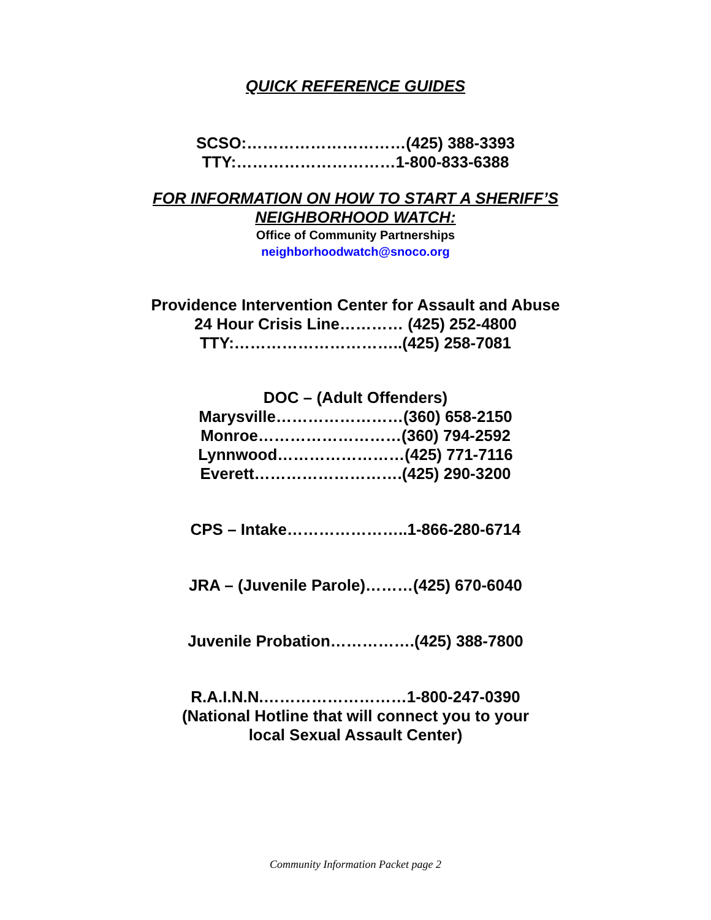QUICK REFERENCE GUIDES
SCSO:…………………………(425) 388-3393
TTY:…………………………1-800-833-6388
FOR INFORMATION ON HOW TO START A SHERIFF’S
NEIGHBORHOOD WATCH:
Office of Community Partnerships
neighborhoodwatch@snoco.org
Providence Intervention Center for Assault and Abuse
24 Hour Crisis Line………… (425) 252-4800
TTY:…………………………..(425) 258-7081
DOC – (Adult Offenders)
Marysville……………………(360) 658-2150
Monroe………………………(360) 794-2592
Lynnwood……………………(425) 771-7116
Everett……………………….(425) 290-3200
CPS – Intake…………………..1-866-280-6714
JRA – (Juvenile Parole)………(425) 670-6040
Juvenile Probation…………….(425) 388-7800
R.A.I.N.N.………………………1-800-247-0390
(National Hotline that will connect you to your
local Sexual Assault Center)
Community Information Packet page 2